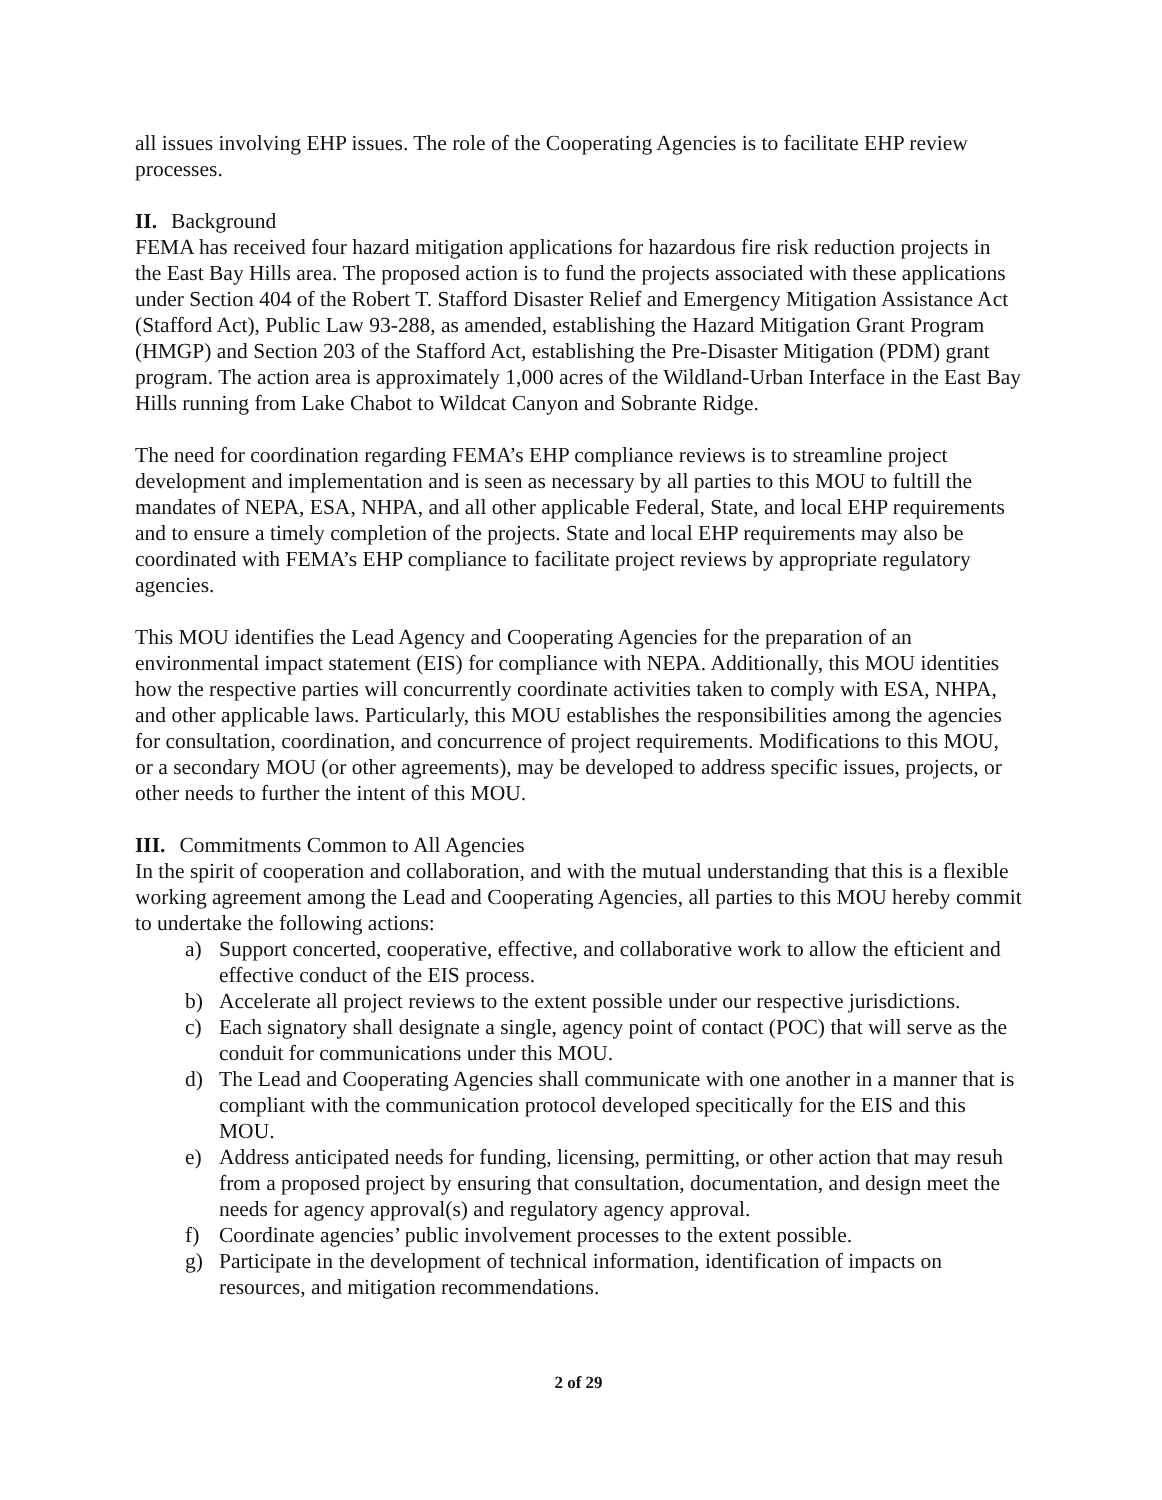all issues involving EHP issues. The role of the Cooperating Agencies is to facilitate EHP review processes.
II. Background
FEMA has received four hazard mitigation applications for hazardous fire risk reduction projects in the East Bay Hills area. The proposed action is to fund the projects associated with these applications under Section 404 of the Robert T. Stafford Disaster Relief and Emergency Mitigation Assistance Act (Stafford Act), Public Law 93-288, as amended, establishing the Hazard Mitigation Grant Program (HMGP) and Section 203 of the Stafford Act, establishing the Pre-Disaster Mitigation (PDM) grant program. The action area is approximately 1,000 acres of the Wildland-Urban Interface in the East Bay Hills running from Lake Chabot to Wildcat Canyon and Sobrante Ridge.
The need for coordination regarding FEMA’s EHP compliance reviews is to streamline project development and implementation and is seen as necessary by all parties to this MOU to fultill the mandates of NEPA, ESA, NHPA, and all other applicable Federal, State, and local EHP requirements and to ensure a timely completion of the projects. State and local EHP requirements may also be coordinated with FEMA’s EHP compliance to facilitate project reviews by appropriate regulatory agencies.
This MOU identifies the Lead Agency and Cooperating Agencies for the preparation of an environmental impact statement (EIS) for compliance with NEPA. Additionally, this MOU identities how the respective parties will concurrently coordinate activities taken to comply with ESA, NHPA, and other applicable laws. Particularly, this MOU establishes the responsibilities among the agencies for consultation, coordination, and concurrence of project requirements. Modifications to this MOU, or a secondary MOU (or other agreements), may be developed to address specific issues, projects, or other needs to further the intent of this MOU.
III. Commitments Common to All Agencies
In the spirit of cooperation and collaboration, and with the mutual understanding that this is a flexible working agreement among the Lead and Cooperating Agencies, all parties to this MOU hereby commit to undertake the following actions:
a) Support concerted, cooperative, effective, and collaborative work to allow the efticient and effective conduct of the EIS process.
b) Accelerate all project reviews to the extent possible under our respective jurisdictions.
c) Each signatory shall designate a single, agency point of contact (POC) that will serve as the conduit for communications under this MOU.
d) The Lead and Cooperating Agencies shall communicate with one another in a manner that is compliant with the communication protocol developed specitically for the EIS and this MOU.
e) Address anticipated needs for funding, licensing, permitting, or other action that may resuh from a proposed project by ensuring that consultation, documentation, and design meet the needs for agency approval(s) and regulatory agency approval.
f) Coordinate agencies’ public involvement processes to the extent possible.
g) Participate in the development of technical information, identification of impacts on resources, and mitigation recommendations.
2 of 29